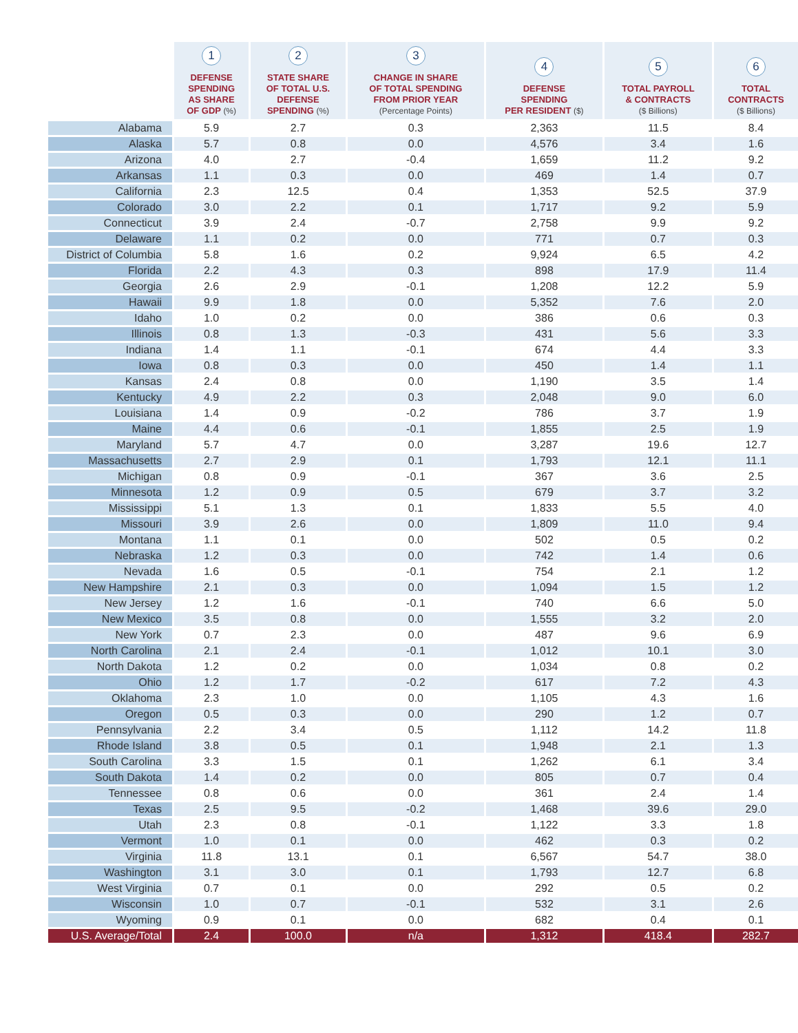| | 1 DEFENSE SPENDING AS SHARE OF GDP (%) | 2 STATE SHARE OF TOTAL U.S. DEFENSE SPENDING (%) | 3 CHANGE IN SHARE OF TOTAL SPENDING FROM PRIOR YEAR (Percentage Points) | 4 DEFENSE SPENDING PER RESIDENT ($) | 5 TOTAL PAYROLL & CONTRACTS ($ Billions) | 6 TOTAL CONTRACTS ($ Billions) |
| --- | --- | --- | --- | --- | --- | --- |
| Alabama | 5.9 | 2.7 | 0.3 | 2,363 | 11.5 | 8.4 |
| Alaska | 5.7 | 0.8 | 0.0 | 4,576 | 3.4 | 1.6 |
| Arizona | 4.0 | 2.7 | -0.4 | 1,659 | 11.2 | 9.2 |
| Arkansas | 1.1 | 0.3 | 0.0 | 469 | 1.4 | 0.7 |
| California | 2.3 | 12.5 | 0.4 | 1,353 | 52.5 | 37.9 |
| Colorado | 3.0 | 2.2 | 0.1 | 1,717 | 9.2 | 5.9 |
| Connecticut | 3.9 | 2.4 | -0.7 | 2,758 | 9.9 | 9.2 |
| Delaware | 1.1 | 0.2 | 0.0 | 771 | 0.7 | 0.3 |
| District of Columbia | 5.8 | 1.6 | 0.2 | 9,924 | 6.5 | 4.2 |
| Florida | 2.2 | 4.3 | 0.3 | 898 | 17.9 | 11.4 |
| Georgia | 2.6 | 2.9 | -0.1 | 1,208 | 12.2 | 5.9 |
| Hawaii | 9.9 | 1.8 | 0.0 | 5,352 | 7.6 | 2.0 |
| Idaho | 1.0 | 0.2 | 0.0 | 386 | 0.6 | 0.3 |
| Illinois | 0.8 | 1.3 | -0.3 | 431 | 5.6 | 3.3 |
| Indiana | 1.4 | 1.1 | -0.1 | 674 | 4.4 | 3.3 |
| Iowa | 0.8 | 0.3 | 0.0 | 450 | 1.4 | 1.1 |
| Kansas | 2.4 | 0.8 | 0.0 | 1,190 | 3.5 | 1.4 |
| Kentucky | 4.9 | 2.2 | 0.3 | 2,048 | 9.0 | 6.0 |
| Louisiana | 1.4 | 0.9 | -0.2 | 786 | 3.7 | 1.9 |
| Maine | 4.4 | 0.6 | -0.1 | 1,855 | 2.5 | 1.9 |
| Maryland | 5.7 | 4.7 | 0.0 | 3,287 | 19.6 | 12.7 |
| Massachusetts | 2.7 | 2.9 | 0.1 | 1,793 | 12.1 | 11.1 |
| Michigan | 0.8 | 0.9 | -0.1 | 367 | 3.6 | 2.5 |
| Minnesota | 1.2 | 0.9 | 0.5 | 679 | 3.7 | 3.2 |
| Mississippi | 5.1 | 1.3 | 0.1 | 1,833 | 5.5 | 4.0 |
| Missouri | 3.9 | 2.6 | 0.0 | 1,809 | 11.0 | 9.4 |
| Montana | 1.1 | 0.1 | 0.0 | 502 | 0.5 | 0.2 |
| Nebraska | 1.2 | 0.3 | 0.0 | 742 | 1.4 | 0.6 |
| Nevada | 1.6 | 0.5 | -0.1 | 754 | 2.1 | 1.2 |
| New Hampshire | 2.1 | 0.3 | 0.0 | 1,094 | 1.5 | 1.2 |
| New Jersey | 1.2 | 1.6 | -0.1 | 740 | 6.6 | 5.0 |
| New Mexico | 3.5 | 0.8 | 0.0 | 1,555 | 3.2 | 2.0 |
| New York | 0.7 | 2.3 | 0.0 | 487 | 9.6 | 6.9 |
| North Carolina | 2.1 | 2.4 | -0.1 | 1,012 | 10.1 | 3.0 |
| North Dakota | 1.2 | 0.2 | 0.0 | 1,034 | 0.8 | 0.2 |
| Ohio | 1.2 | 1.7 | -0.2 | 617 | 7.2 | 4.3 |
| Oklahoma | 2.3 | 1.0 | 0.0 | 1,105 | 4.3 | 1.6 |
| Oregon | 0.5 | 0.3 | 0.0 | 290 | 1.2 | 0.7 |
| Pennsylvania | 2.2 | 3.4 | 0.5 | 1,112 | 14.2 | 11.8 |
| Rhode Island | 3.8 | 0.5 | 0.1 | 1,948 | 2.1 | 1.3 |
| South Carolina | 3.3 | 1.5 | 0.1 | 1,262 | 6.1 | 3.4 |
| South Dakota | 1.4 | 0.2 | 0.0 | 805 | 0.7 | 0.4 |
| Tennessee | 0.8 | 0.6 | 0.0 | 361 | 2.4 | 1.4 |
| Texas | 2.5 | 9.5 | -0.2 | 1,468 | 39.6 | 29.0 |
| Utah | 2.3 | 0.8 | -0.1 | 1,122 | 3.3 | 1.8 |
| Vermont | 1.0 | 0.1 | 0.0 | 462 | 0.3 | 0.2 |
| Virginia | 11.8 | 13.1 | 0.1 | 6,567 | 54.7 | 38.0 |
| Washington | 3.1 | 3.0 | 0.1 | 1,793 | 12.7 | 6.8 |
| West Virginia | 0.7 | 0.1 | 0.0 | 292 | 0.5 | 0.2 |
| Wisconsin | 1.0 | 0.7 | -0.1 | 532 | 3.1 | 2.6 |
| Wyoming | 0.9 | 0.1 | 0.0 | 682 | 0.4 | 0.1 |
| U.S. Average/Total | 2.4 | 100.0 | n/a | 1,312 | 418.4 | 282.7 |